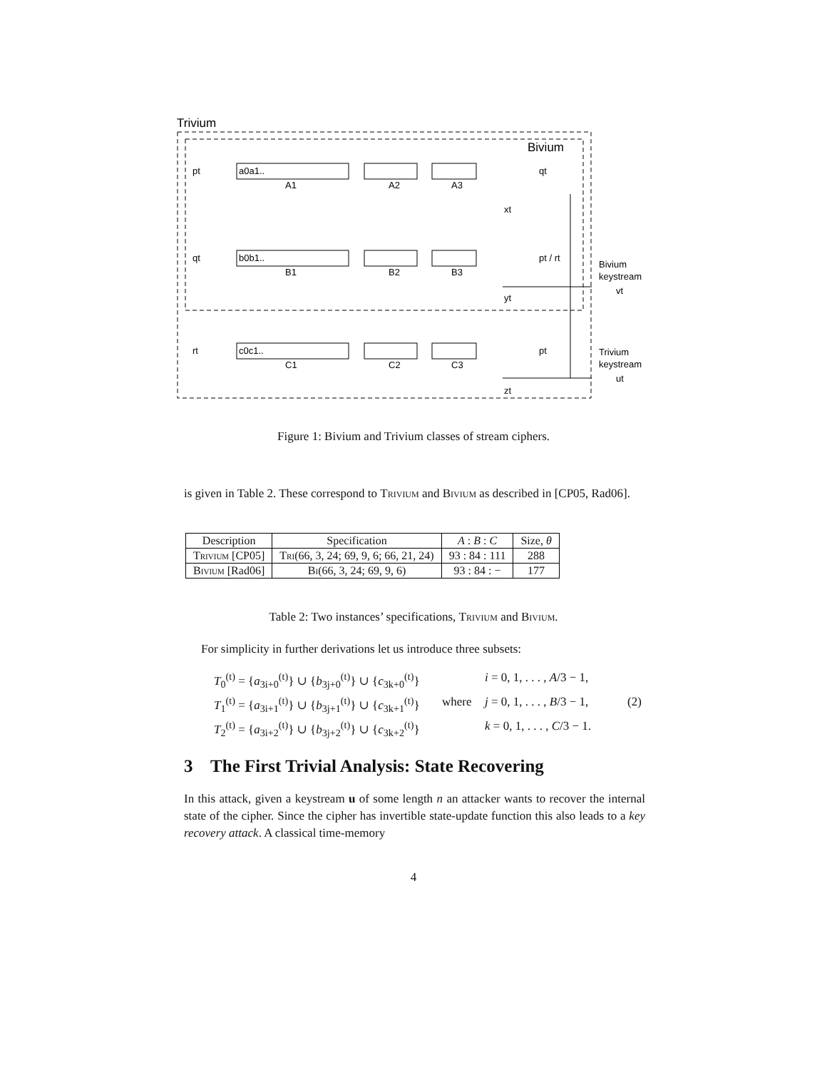Trivium
Bivium
pt
a0a1..
A1
A2
A3
qt
xt
qt
b0b1..
B1
B2
B3
pt / rt
yt
rt
c0c1..
C1
C2
C3
pt
zt
Bivium
keystream
vt
Trivium
keystream
ut
Figure 1: Bivium and Trivium classes of stream ciphers.
is given in Table 2. These correspond to Trivium and Bivium as described in [CP05, Rad06].
| Description | Specification | A : B : C | Size, θ |
| --- | --- | --- | --- |
| Trivium [CP05] | Tri (66, 3, 24; 69, 9, 6; 66, 21, 24) | 93 : 84 : 111 | 288 |
| Bivium [Rad06] | Bi (66, 3, 24; 69, 9, 6) | 93 : 84 : − | 177 |
Table 2: Two instances’ specifications, Trivium and Bivium.
For simplicity in further derivations let us introduce three subsets:
T<sub>0</sub><sup>(t)</sup> = {a<sub>3i+0</sub><sup>(t)</sup>} ∪ {b<sub>3j+0</sub><sup>(t)</sup>} ∪ {c<sub>3k+0</sub><sup>(t)</sup>} i = 0, 1, . . . , A/3 − 1,
T<sub>1</sub><sup>(t)</sup> = {a<sub>3i+1</sub><sup>(t)</sup>} ∪ {b<sub>3j+1</sub><sup>(t)</sup>} ∪ {c<sub>3k+1</sub><sup>(t)</sup>} where j = 0, 1, . . . , B/3 − 1, (2)
T<sub>2</sub><sup>(t)</sup> = {a<sub>3i+2</sub><sup>(t)</sup>} ∪ {b<sub>3j+2</sub><sup>(t)</sup>} ∪ {c<sub>3k+2</sub><sup>(t)</sup>} k = 0, 1, . . . , C/3 − 1.
3 The First Trivial Analysis: State Recovering
In this attack, given a keystream u of some length n an attacker wants to recover the internal state of the cipher. Since the cipher has invertible state-update function this also leads to a key recovery attack. A classical time-memory
4